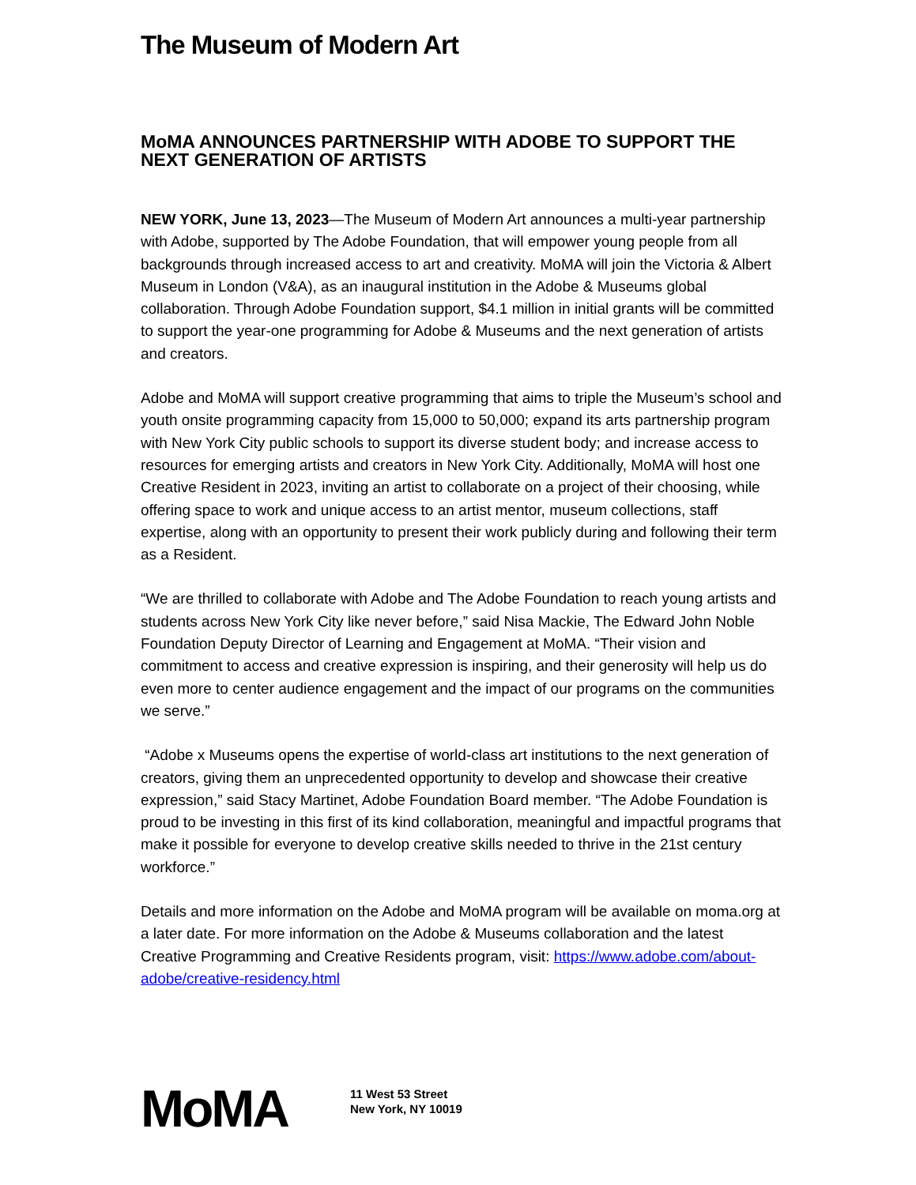The Museum of Modern Art
MoMA ANNOUNCES PARTNERSHIP WITH ADOBE TO SUPPORT THE NEXT GENERATION OF ARTISTS
NEW YORK, June 13, 2023—The Museum of Modern Art announces a multi-year partnership with Adobe, supported by The Adobe Foundation, that will empower young people from all backgrounds through increased access to art and creativity. MoMA will join the Victoria & Albert Museum in London (V&A), as an inaugural institution in the Adobe & Museums global collaboration. Through Adobe Foundation support, $4.1 million in initial grants will be committed to support the year-one programming for Adobe & Museums and the next generation of artists and creators.
Adobe and MoMA will support creative programming that aims to triple the Museum’s school and youth onsite programming capacity from 15,000 to 50,000; expand its arts partnership program with New York City public schools to support its diverse student body; and increase access to resources for emerging artists and creators in New York City. Additionally, MoMA will host one Creative Resident in 2023, inviting an artist to collaborate on a project of their choosing, while offering space to work and unique access to an artist mentor, museum collections, staff expertise, along with an opportunity to present their work publicly during and following their term as a Resident.
“We are thrilled to collaborate with Adobe and The Adobe Foundation to reach young artists and students across New York City like never before,” said Nisa Mackie, The Edward John Noble Foundation Deputy Director of Learning and Engagement at MoMA. “Their vision and commitment to access and creative expression is inspiring, and their generosity will help us do even more to center audience engagement and the impact of our programs on the communities we serve.”
“Adobe x Museums opens the expertise of world-class art institutions to the next generation of creators, giving them an unprecedented opportunity to develop and showcase their creative expression,” said Stacy Martinet, Adobe Foundation Board member. “The Adobe Foundation is proud to be investing in this first of its kind collaboration, meaningful and impactful programs that make it possible for everyone to develop creative skills needed to thrive in the 21st century workforce.”
Details and more information on the Adobe and MoMA program will be available on moma.org at a later date. For more information on the Adobe & Museums collaboration and the latest Creative Programming and Creative Residents program, visit: https://www.adobe.com/about-adobe/creative-residency.html
MoMA
11 West 53 Street
New York, NY 10019